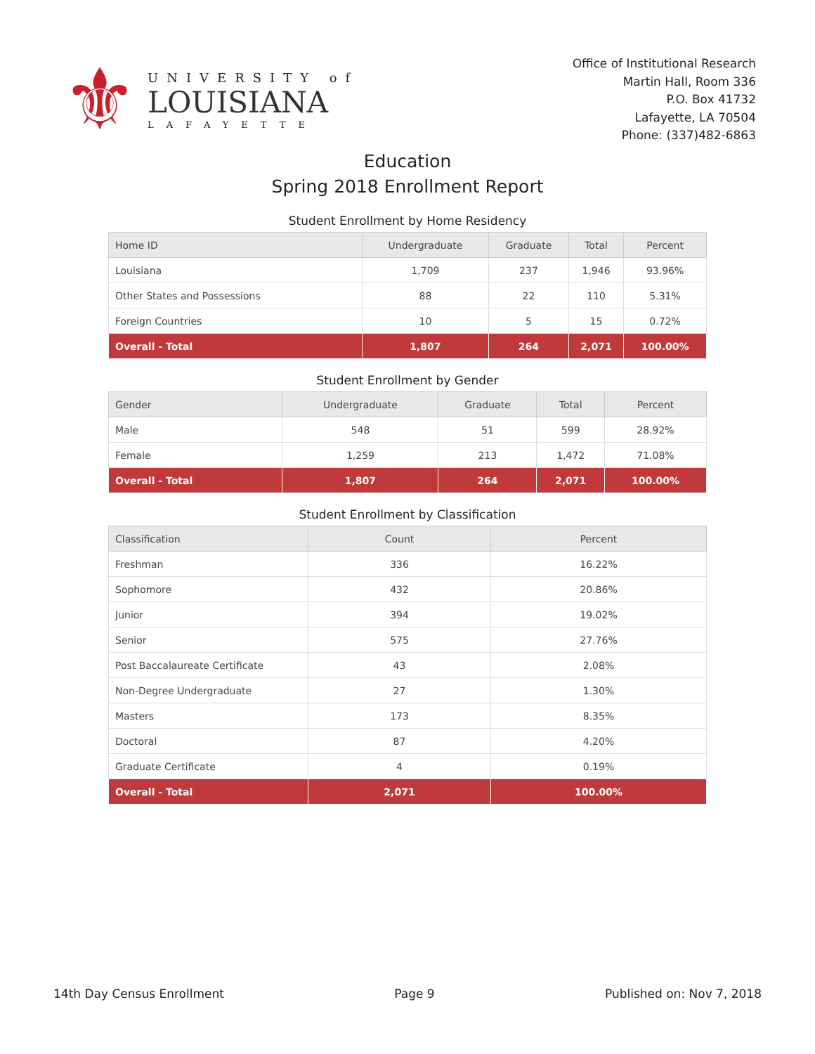⚜
UNIVERSITY of
LOUISIANA
LAFAYETTE
Office of Institutional Research
Martin Hall, Room 336
P.O. Box 41732
Lafayette, LA 70504
Phone: (337)482-6863
Education
Spring 2018 Enrollment Report
Student Enrollment by Home Residency
| Home ID | Undergraduate | Graduate | Total | Percent |
| --- | --- | --- | --- | --- |
| Louisiana | 1,709 | 237 | 1,946 | 93.96% |
| Other States and Possessions | 88 | 22 | 110 | 5.31% |
| Foreign Countries | 10 | 5 | 15 | 0.72% |
| Overall - Total | 1,807 | 264 | 2,071 | 100.00% |
Student Enrollment by Gender
| Gender | Undergraduate | Graduate | Total | Percent |
| --- | --- | --- | --- | --- |
| Male | 548 | 51 | 599 | 28.92% |
| Female | 1,259 | 213 | 1,472 | 71.08% |
| Overall - Total | 1,807 | 264 | 2,071 | 100.00% |
Student Enrollment by Classification
| Classification | Count | Percent |
| --- | --- | --- |
| Freshman | 336 | 16.22% |
| Sophomore | 432 | 20.86% |
| Junior | 394 | 19.02% |
| Senior | 575 | 27.76% |
| Post Baccalaureate Certificate | 43 | 2.08% |
| Non-Degree Undergraduate | 27 | 1.30% |
| Masters | 173 | 8.35% |
| Doctoral | 87 | 4.20% |
| Graduate Certificate | 4 | 0.19% |
| Overall - Total | 2,071 | 100.00% |
14th Day Census Enrollment Page 9 Published on: Nov 7, 2018